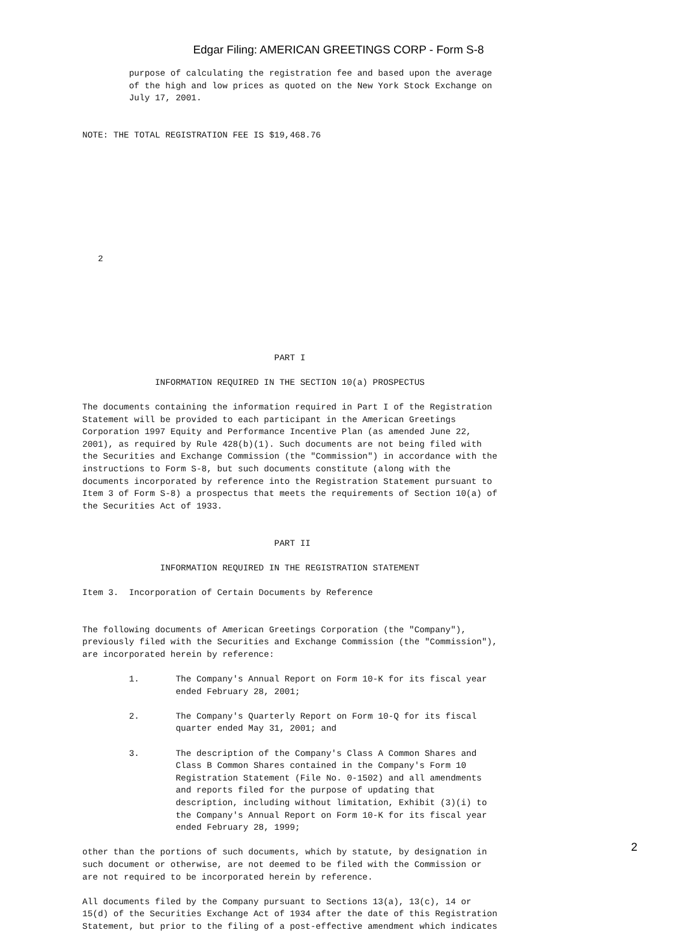Edgar Filing: AMERICAN GREETINGS CORP - Form S-8
         purpose of calculating the registration fee and based upon the average
         of the high and low prices as quoted on the New York Stock Exchange on
         July 17, 2001.


NOTE: THE TOTAL REGISTRATION FEE IS $19,468.76









   2







                                     PART I

              INFORMATION REQUIRED IN THE SECTION 10(a) PROSPECTUS

The documents containing the information required in Part I of the Registration
Statement will be provided to each participant in the American Greetings
Corporation 1997 Equity and Performance Incentive Plan (as amended June 22,
2001), as required by Rule 428(b)(1). Such documents are not being filed with
the Securities and Exchange Commission (the "Commission") in accordance with the
instructions to Form S-8, but such documents constitute (along with the
documents incorporated by reference into the Registration Statement pursuant to
Item 3 of Form S-8) a prospectus that meets the requirements of Section 10(a) of
the Securities Act of 1933.


                                     PART II

               INFORMATION REQUIRED IN THE REGISTRATION STATEMENT

Item 3.  Incorporation of Certain Documents by Reference


The following documents of American Greetings Corporation (the "Company"),
previously filed with the Securities and Exchange Commission (the "Commission"),
are incorporated herein by reference:

         1.       The Company's Annual Report on Form 10-K for its fiscal year
                  ended February 28, 2001;

         2.       The Company's Quarterly Report on Form 10-Q for its fiscal
                  quarter ended May 31, 2001; and

         3.       The description of the Company's Class A Common Shares and
                  Class B Common Shares contained in the Company's Form 10
                  Registration Statement (File No. 0-1502) and all amendments
                  and reports filed for the purpose of updating that
                  description, including without limitation, Exhibit (3)(i) to
                  the Company's Annual Report on Form 10-K for its fiscal year
                  ended February 28, 1999;

other than the portions of such documents, which by statute, by designation in
such document or otherwise, are not deemed to be filed with the Commission or
are not required to be incorporated herein by reference.

All documents filed by the Company pursuant to Sections 13(a), 13(c), 14 or
15(d) of the Securities Exchange Act of 1934 after the date of this Registration
Statement, but prior to the filing of a post-effective amendment which indicates
2